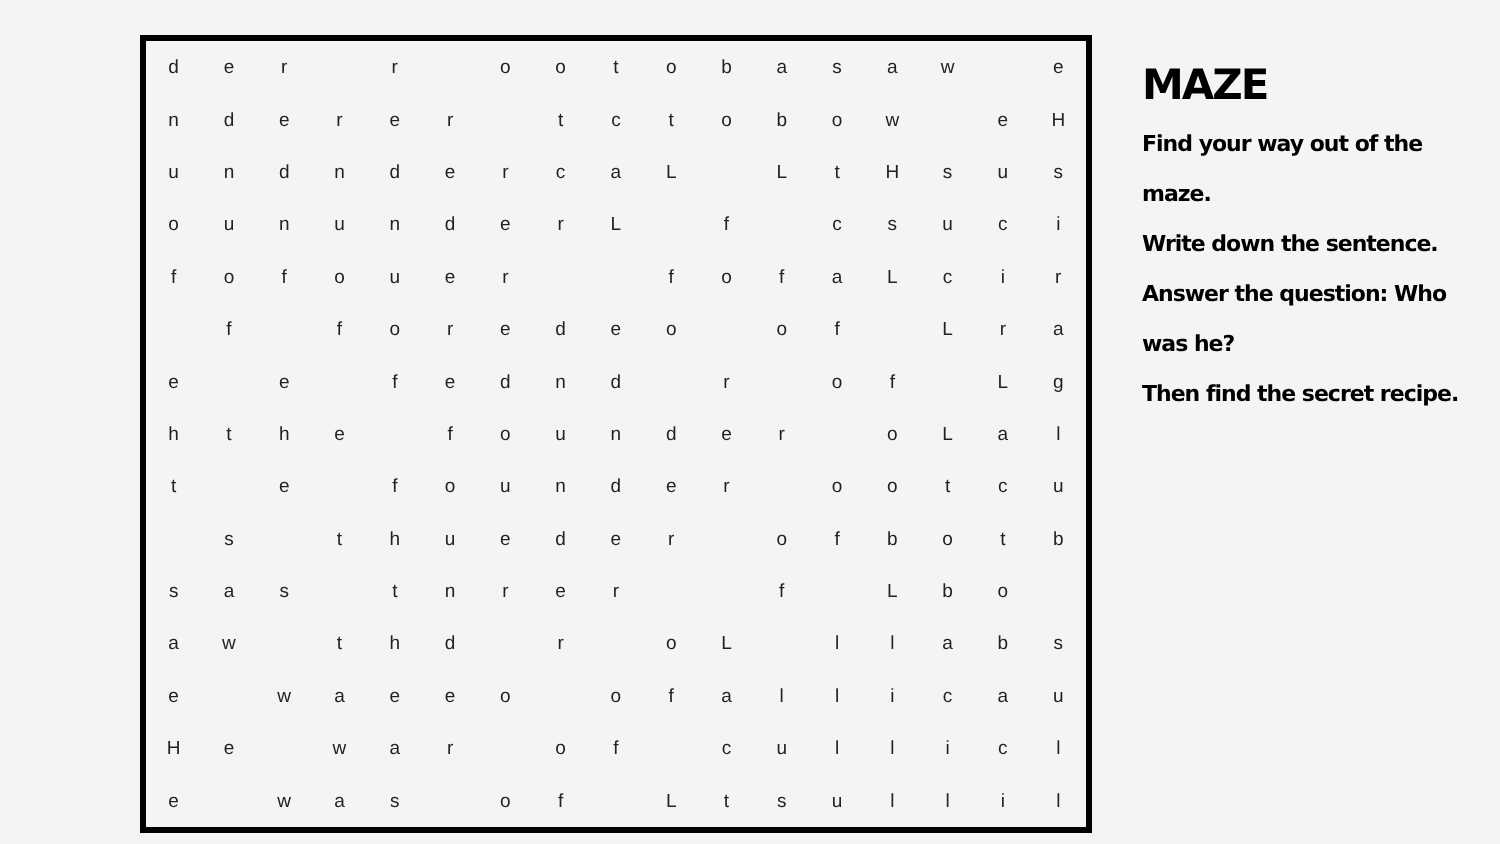| d | e | r | | r | | o | o | t | o | b | a | s | a | w | | e |
| n | d | e | r | e | r | | t | c | t | o | b | o | w | | e | H |
| u | n | d | n | d | e | r | c | a | L | | L | t | H | s | u | s |
| o | u | n | u | n | d | e | r | L | | f | | c | s | u | c | i |
| f | o | f | o | u | e | r | | | f | o | f | a | L | c | i | r |
| | f | | f | o | r | e | d | e | o | | o | f | | L | r | a |
| e | | e | | f | e | d | n | d | | r | | o | f | | L | g |
| h | t | h | e | | f | o | u | n | d | e | r | | o | L | a | l |
| t | | e | | f | o | u | n | d | e | r | | o | o | t | c | u |
| | s | | t | h | u | e | d | e | r | | o | f | b | o | t | b |
| s | a | s | | t | n | r | e | r | | | f | | L | b | o | |
| a | w | | t | h | d | | r | | o | L | | l | l | a | b | s |
| e | | w | a | e | e | o | | o | f | a | l | l | i | c | a | u |
| H | e | | w | a | r | | o | f | | c | u | l | l | i | c | l |
| e | | w | a | s | | o | f | | L | t | s | u | l | l | i | l |
MAZE
Find your way out of the maze.
Write down the sentence.
Answer the question: Who was he?
Then find the secret recipe.